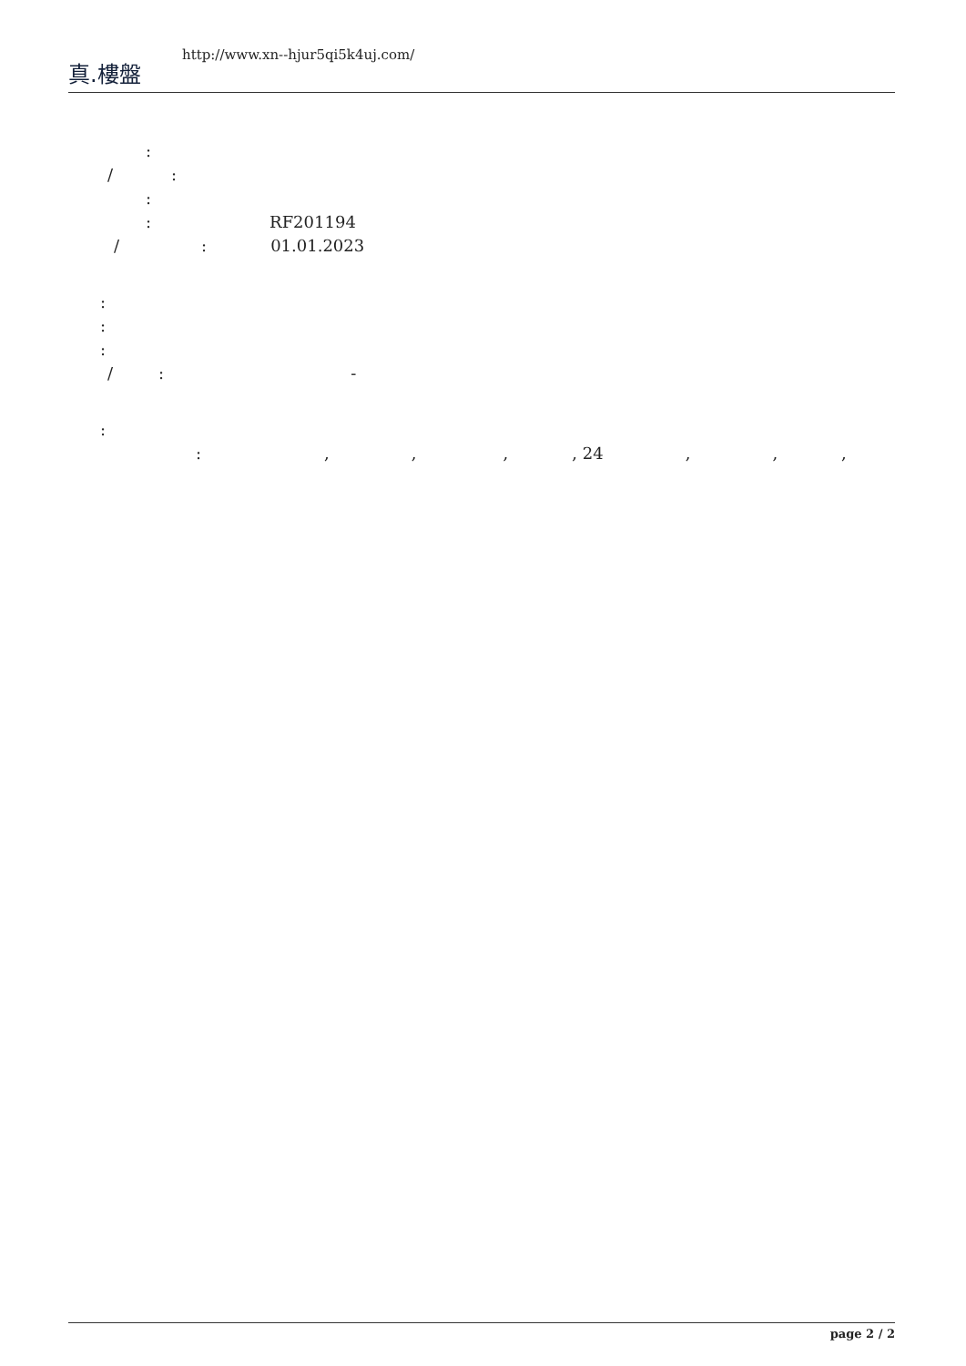真.樓盤
http://www.xn--hjur5qi5k4uj.com/
:
/:
:
: RF201194
/: 01.01.2023
:
:
:
/: -
:
:,,,, 24,,,
page 2 / 2